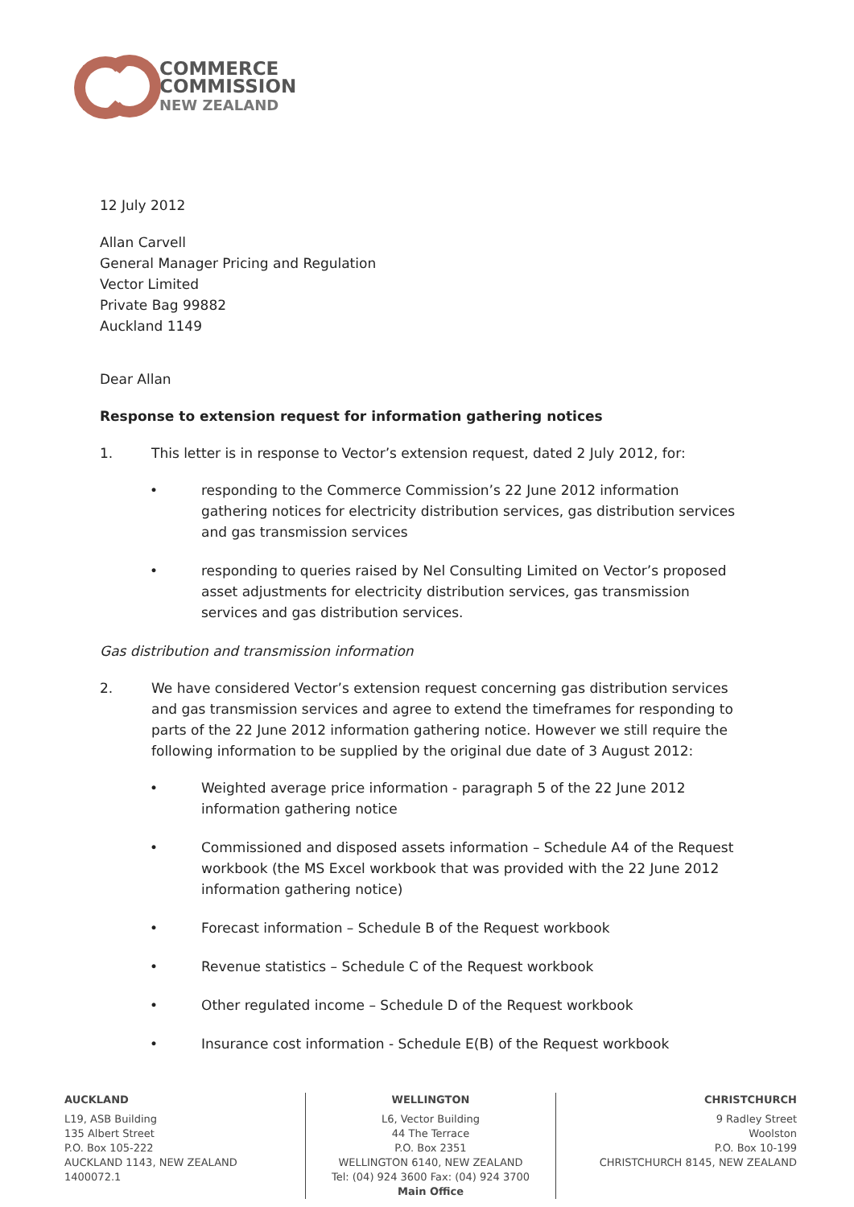COMMERCE
COMMISSION
NEW ZEALAND
12 July 2012
Allan Carvell
General Manager Pricing and Regulation
Vector Limited
Private Bag 99882
Auckland 1149
Dear Allan
Response to extension request for information gathering notices
1. This letter is in response to Vector’s extension request, dated 2 July 2012, for:
• responding to the Commerce Commission’s 22 June 2012 information gathering notices for electricity distribution services, gas distribution services and gas transmission services
• responding to queries raised by Nel Consulting Limited on Vector’s proposed asset adjustments for electricity distribution services, gas transmission services and gas distribution services.
Gas distribution and transmission information
2. We have considered Vector’s extension request concerning gas distribution services and gas transmission services and agree to extend the timeframes for responding to parts of the 22 June 2012 information gathering notice. However we still require the following information to be supplied by the original due date of 3 August 2012:
• Weighted average price information - paragraph 5 of the 22 June 2012 information gathering notice
• Commissioned and disposed assets information – Schedule A4 of the Request workbook (the MS Excel workbook that was provided with the 22 June 2012 information gathering notice)
• Forecast information – Schedule B of the Request workbook
• Revenue statistics – Schedule C of the Request workbook
• Other regulated income – Schedule D of the Request workbook
• Insurance cost information - Schedule E(B) of the Request workbook
AUCKLAND
L19, ASB Building
135 Albert Street
P.O. Box 105-222
AUCKLAND 1143, NEW ZEALAND
1400072.1
WELLINGTON
L6, Vector Building
44 The Terrace
P.O. Box 2351
WELLINGTON 6140, NEW ZEALAND
Tel: (04) 924 3600 Fax: (04) 924 3700
Main Office
CHRISTCHURCH
9 Radley Street
Woolston
P.O. Box 10-199
CHRISTCHURCH 8145, NEW ZEALAND